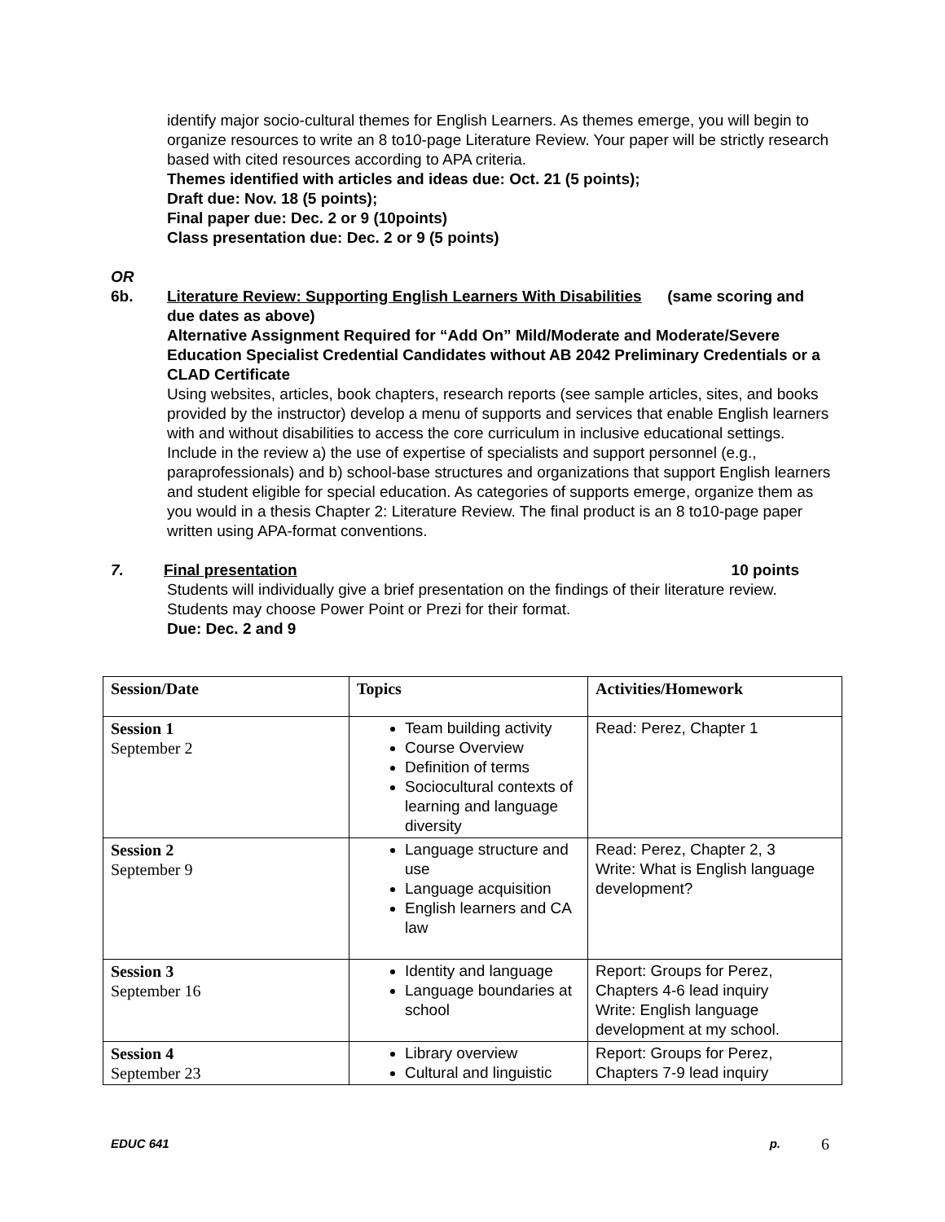identify major socio-cultural themes for English Learners. As themes emerge, you will begin to organize resources to write an 8 to10-page Literature Review. Your paper will be strictly research based with cited resources according to APA criteria.
Themes identified with articles and ideas due: Oct. 21 (5 points);
Draft due: Nov. 18 (5 points);
Final paper due: Dec. 2 or 9 (10points)
Class presentation due: Dec. 2 or 9 (5 points)
OR
6b. Literature Review: Supporting English Learners With Disabilities (same scoring and due dates as above)
Alternative Assignment Required for “Add On” Mild/Moderate and Moderate/Severe Education Specialist Credential Candidates without AB 2042 Preliminary Credentials or a CLAD Certificate
Using websites, articles, book chapters, research reports (see sample articles, sites, and books provided by the instructor) develop a menu of supports and services that enable English learners with and without disabilities to access the core curriculum in inclusive educational settings. Include in the review a) the use of expertise of specialists and support personnel (e.g., paraprofessionals) and b) school-base structures and organizations that support English learners and student eligible for special education. As categories of supports emerge, organize them as you would in a thesis Chapter 2: Literature Review. The final product is an 8 to10-page paper written using APA-format conventions.
7. Final presentation 10 points
Students will individually give a brief presentation on the findings of their literature review. Students may choose Power Point or Prezi for their format.
Due: Dec. 2 and 9
| Session/Date | Topics | Activities/Homework |
| --- | --- | --- |
| Session 1 September 2 | Team building activity Course Overview Definition of terms Sociocultural contexts of learning and language diversity | Read: Perez, Chapter 1 |
| Session 2 September 9 | Language structure and use Language acquisition English learners and CA law | Read: Perez, Chapter 2, 3 Write: What is English language development? |
| Session 3 September 16 | Identity and language Language boundaries at school | Report: Groups for Perez, Chapters 4-6 lead inquiry Write: English language development at my school. |
| Session 4 September 23 | Library overview Cultural and linguistic | Report: Groups for Perez, Chapters 7-9 lead inquiry |
EDUC 641 p. 6